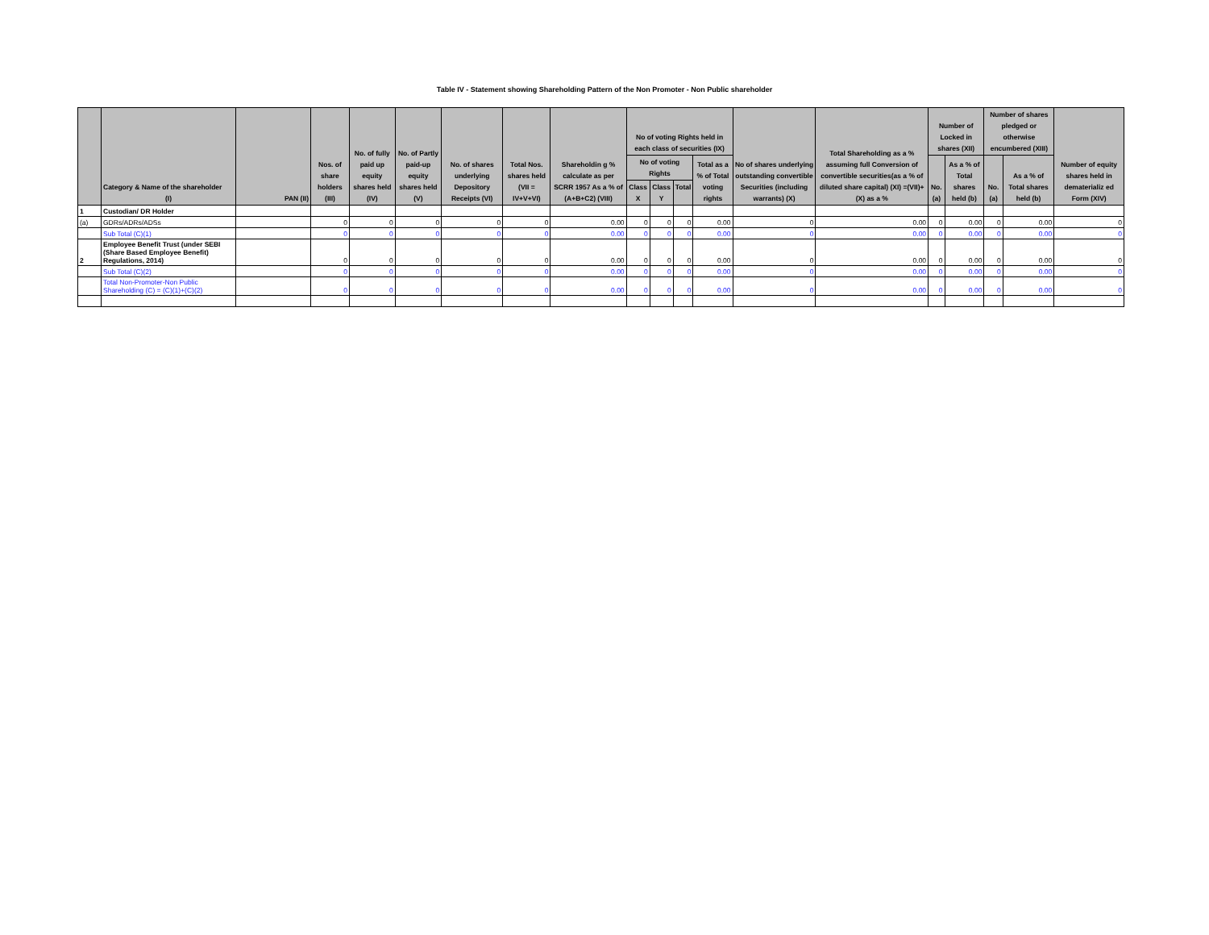Table IV - Statement showing Shareholding Pattern of the Non Promoter - Non Public shareholder
| | Category & Name of the shareholder (I) | PAN (II) | Nos. of share holders (III) | No. of fully paid up equity shares held (IV) | No. of Partly paid-up equity shares held (V) | No. of shares underlying Depository Receipts (VI) | Total Nos. shares held (VII = IV+V+VI) | Shareholdin g % calculate as per SCRR 1957 As a % of (A+B+C2) (VIII) | No of voting Rights held in each class of securities (IX) | | | | No of shares underlying outstanding convertible Securities (including warrants) (X) | Total Shareholding as a % assuming full Conversion of convertible securities(as a % of diluted share capital) (XI) =(VII)+(X) as a % | Number of Locked in shares (XII) | | Number of shares pledged or otherwise encumbered (XIII) | | Number of equity shares held in dematerializ ed Form (XIV) |
| --- | --- | --- | --- | --- | --- | --- | --- | --- | --- | --- | --- | --- | --- | --- | --- | --- | --- | --- | --- |
| | | | | | | | | | No of voting Rights | | | Total as a % of Total voting rights | | | No.(a) | As a % of Total shares held (b) | No.(a) | As a % of Total shares held (b) | |
| | | | | | | | | | Class X | Class Y | Total | | | | | | | | |
| 1 | Custodian/ DR Holder | | | | | | | | | | | | | | | | | | |
| (a) | GDRs/ADRs/ADSs | | 0 | 0 | 0 | 0 | 0 | 0.00 | 0 | 0 | 0 | 0.00 | 0 | 0.00 | 0 | 0.00 | 0 | 0.00 | 0 |
| | Sub Total (C)(1) | | 0 | 0 | 0 | 0 | 0 | 0.00 | 0 | 0 | 0 | 0.00 | 0 | 0.00 | 0 | 0.00 | 0 | 0.00 | 0 |
| 2 | Employee Benefit Trust (under SEBI (Share Based Employee Benefit) Regulations, 2014) | | 0 | 0 | 0 | 0 | 0 | 0.00 | 0 | 0 | 0 | 0.00 | 0 | 0.00 | 0 | 0.00 | 0 | 0.00 | 0 |
| | Sub Total (C)(2) | | 0 | 0 | 0 | 0 | 0 | 0.00 | 0 | 0 | 0 | 0.00 | 0 | 0.00 | 0 | 0.00 | 0 | 0.00 | 0 |
| | Total Non-Promoter-Non Public Shareholding (C) = (C)(1)+(C)(2) | | 0 | 0 | 0 | 0 | 0 | 0.00 | 0 | 0 | 0 | 0.00 | 0 | 0.00 | 0 | 0.00 | 0 | 0.00 | 0 |